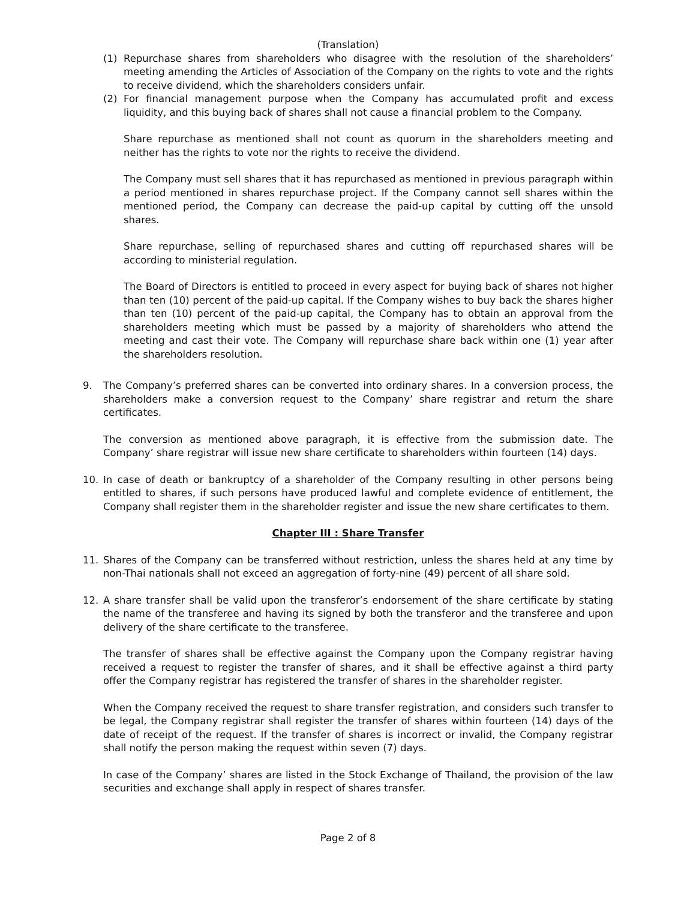(Translation)
(1) Repurchase shares from shareholders who disagree with the resolution of the shareholders’ meeting amending the Articles of Association of the Company on the rights to vote and the rights to receive dividend, which the shareholders considers unfair.
(2) For financial management purpose when the Company has accumulated profit and excess liquidity, and this buying back of shares shall not cause a financial problem to the Company.
Share repurchase as mentioned shall not count as quorum in the shareholders meeting and neither has the rights to vote nor the rights to receive the dividend.
The Company must sell shares that it has repurchased as mentioned in previous paragraph within a period mentioned in shares repurchase project. If the Company cannot sell shares within the mentioned period, the Company can decrease the paid-up capital by cutting off the unsold shares.
Share repurchase, selling of repurchased shares and cutting off repurchased shares will be according to ministerial regulation.
The Board of Directors is entitled to proceed in every aspect for buying back of shares not higher than ten (10) percent of the paid-up capital. If the Company wishes to buy back the shares higher than ten (10) percent of the paid-up capital, the Company has to obtain an approval from the shareholders meeting which must be passed by a majority of shareholders who attend the meeting and cast their vote. The Company will repurchase share back within one (1) year after the shareholders resolution.
9. The Company’s preferred shares can be converted into ordinary shares. In a conversion process, the shareholders make a conversion request to the Company’ share registrar and return the share certificates.
The conversion as mentioned above paragraph, it is effective from the submission date. The Company’ share registrar will issue new share certificate to shareholders within fourteen (14) days.
10. In case of death or bankruptcy of a shareholder of the Company resulting in other persons being entitled to shares, if such persons have produced lawful and complete evidence of entitlement, the Company shall register them in the shareholder register and issue the new share certificates to them.
Chapter III : Share Transfer
11. Shares of the Company can be transferred without restriction, unless the shares held at any time by non-Thai nationals shall not exceed an aggregation of forty-nine (49) percent of all share sold.
12. A share transfer shall be valid upon the transferor’s endorsement of the share certificate by stating the name of the transferee and having its signed by both the transferor and the transferee and upon delivery of the share certificate to the transferee.
The transfer of shares shall be effective against the Company upon the Company registrar having received a request to register the transfer of shares, and it shall be effective against a third party offer the Company registrar has registered the transfer of shares in the shareholder register.
When the Company received the request to share transfer registration, and considers such transfer to be legal, the Company registrar shall register the transfer of shares within fourteen (14) days of the date of receipt of the request. If the transfer of shares is incorrect or invalid, the Company registrar shall notify the person making the request within seven (7) days.
In case of the Company’ shares are listed in the Stock Exchange of Thailand, the provision of the law securities and exchange shall apply in respect of shares transfer.
Page 2 of 8